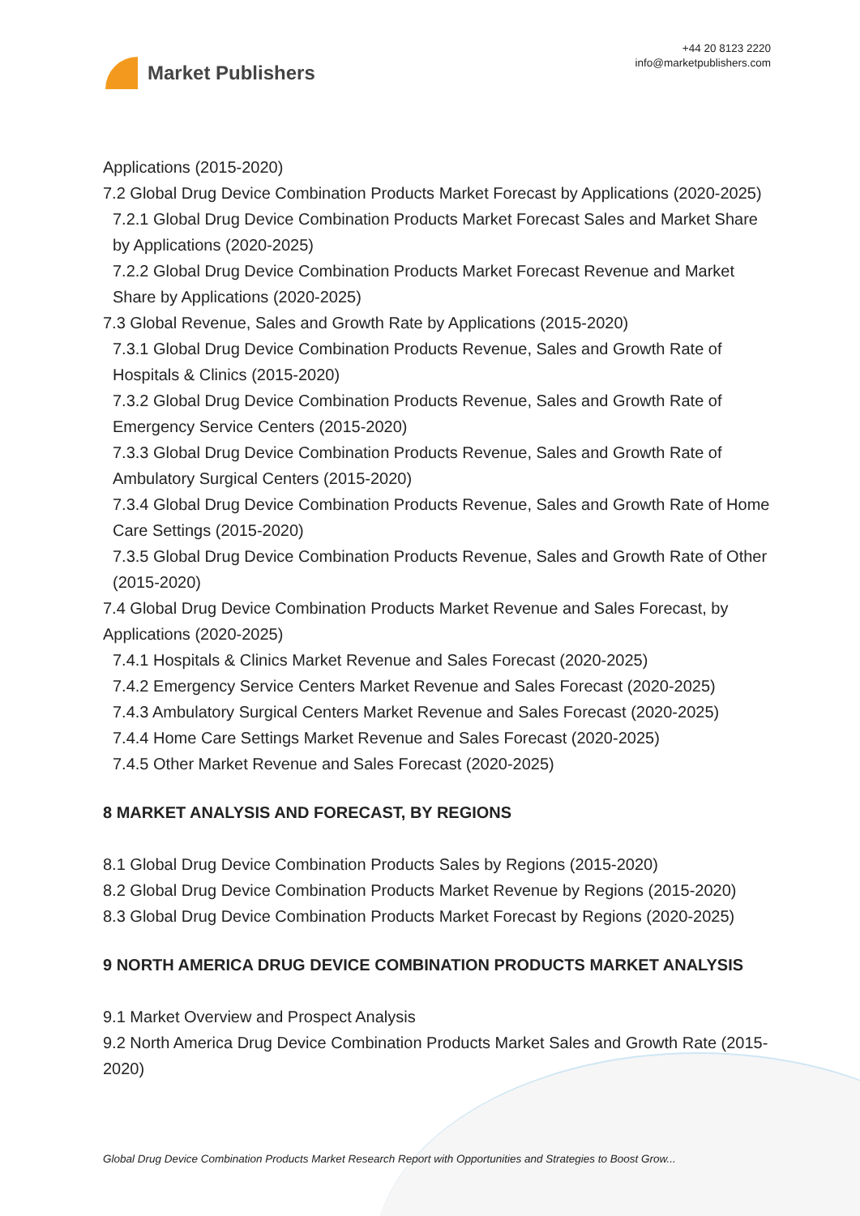Market Publishers
+44 20 8123 2220
info@marketpublishers.com
Applications (2015-2020)
7.2 Global Drug Device Combination Products Market Forecast by Applications (2020-2025)
7.2.1 Global Drug Device Combination Products Market Forecast Sales and Market Share by Applications (2020-2025)
7.2.2 Global Drug Device Combination Products Market Forecast Revenue and Market Share by Applications (2020-2025)
7.3 Global Revenue, Sales and Growth Rate by Applications (2015-2020)
7.3.1 Global Drug Device Combination Products Revenue, Sales and Growth Rate of Hospitals & Clinics (2015-2020)
7.3.2 Global Drug Device Combination Products Revenue, Sales and Growth Rate of Emergency Service Centers (2015-2020)
7.3.3 Global Drug Device Combination Products Revenue, Sales and Growth Rate of Ambulatory Surgical Centers (2015-2020)
7.3.4 Global Drug Device Combination Products Revenue, Sales and Growth Rate of Home Care Settings (2015-2020)
7.3.5 Global Drug Device Combination Products Revenue, Sales and Growth Rate of Other (2015-2020)
7.4 Global Drug Device Combination Products Market Revenue and Sales Forecast, by Applications (2020-2025)
7.4.1 Hospitals & Clinics Market Revenue and Sales Forecast (2020-2025)
7.4.2 Emergency Service Centers Market Revenue and Sales Forecast (2020-2025)
7.4.3 Ambulatory Surgical Centers Market Revenue and Sales Forecast (2020-2025)
7.4.4 Home Care Settings Market Revenue and Sales Forecast (2020-2025)
7.4.5 Other Market Revenue and Sales Forecast (2020-2025)
8 MARKET ANALYSIS AND FORECAST, BY REGIONS
8.1 Global Drug Device Combination Products Sales by Regions (2015-2020)
8.2 Global Drug Device Combination Products Market Revenue by Regions (2015-2020)
8.3 Global Drug Device Combination Products Market Forecast by Regions (2020-2025)
9 NORTH AMERICA DRUG DEVICE COMBINATION PRODUCTS MARKET ANALYSIS
9.1 Market Overview and Prospect Analysis
9.2 North America Drug Device Combination Products Market Sales and Growth Rate (2015-2020)
Global Drug Device Combination Products Market Research Report with Opportunities and Strategies to Boost Grow...